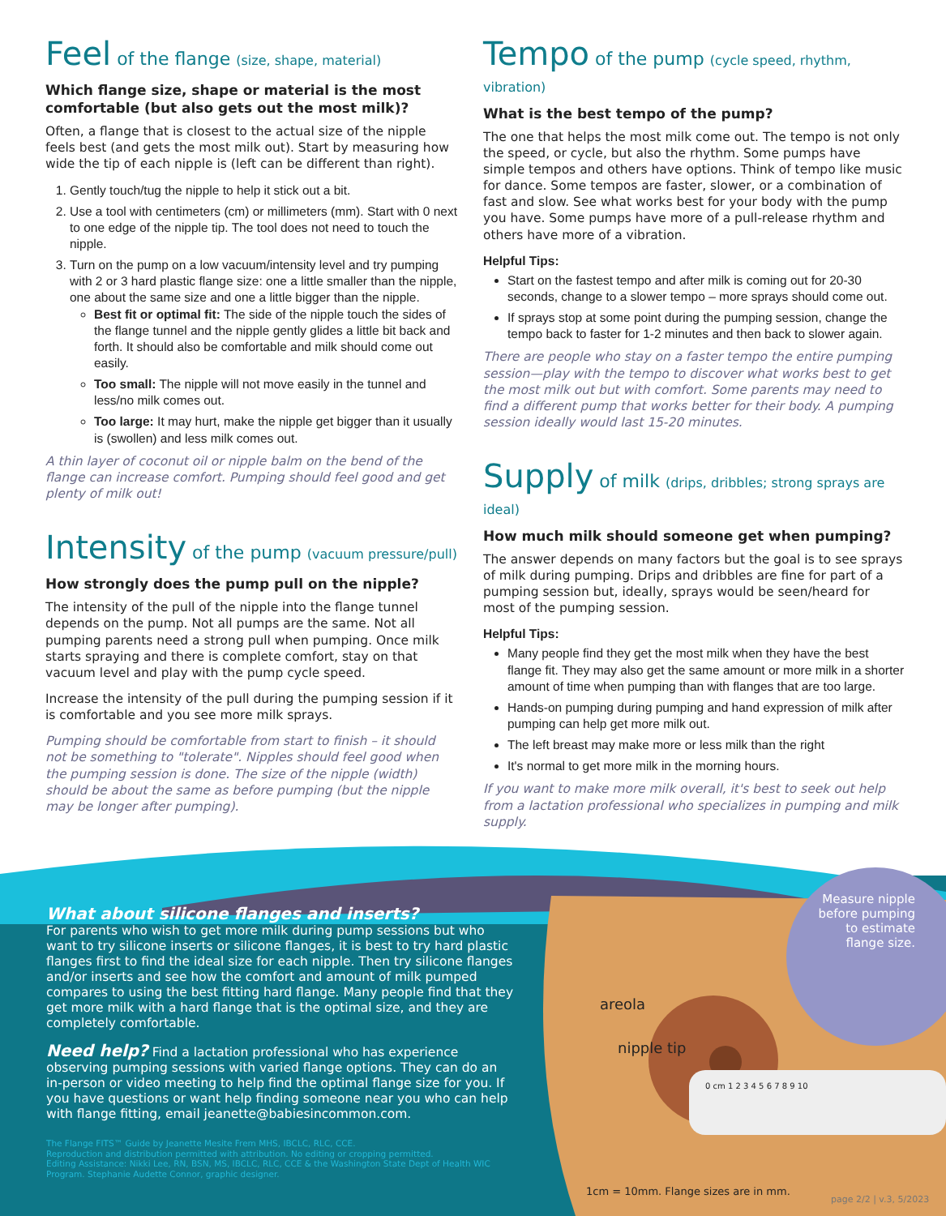Feel of the flange (size, shape, material)
Which flange size, shape or material is the most comfortable (but also gets out the most milk)?
Often, a flange that is closest to the actual size of the nipple feels best (and gets the most milk out). Start by measuring how wide the tip of each nipple is (left can be different than right).
1. Gently touch/tug the nipple to help it stick out a bit.
2. Use a tool with centimeters (cm) or millimeters (mm). Start with 0 next to one edge of the nipple tip. The tool does not need to touch the nipple.
3. Turn on the pump on a low vacuum/intensity level and try pumping with 2 or 3 hard plastic flange size: one a little smaller than the nipple, one about the same size and one a little bigger than the nipple.
Best fit or optimal fit: The side of the nipple touch the sides of the flange tunnel and the nipple gently glides a little bit back and forth. It should also be comfortable and milk should come out easily.
Too small: The nipple will not move easily in the tunnel and less/no milk comes out.
Too large: It may hurt, make the nipple get bigger than it usually is (swollen) and less milk comes out.
A thin layer of coconut oil or nipple balm on the bend of the flange can increase comfort. Pumping should feel good and get plenty of milk out!
Intensity of the pump (vacuum pressure/pull)
How strongly does the pump pull on the nipple?
The intensity of the pull of the nipple into the flange tunnel depends on the pump. Not all pumps are the same. Not all pumping parents need a strong pull when pumping. Once milk starts spraying and there is complete comfort, stay on that vacuum level and play with the pump cycle speed.
Increase the intensity of the pull during the pumping session if it is comfortable and you see more milk sprays.
Pumping should be comfortable from start to finish – it should not be something to "tolerate". Nipples should feel good when the pumping session is done. The size of the nipple (width) should be about the same as before pumping (but the nipple may be longer after pumping).
Tempo of the pump (cycle speed, rhythm, vibration)
What is the best tempo of the pump?
The one that helps the most milk come out. The tempo is not only the speed, or cycle, but also the rhythm. Some pumps have simple tempos and others have options. Think of tempo like music for dance. Some tempos are faster, slower, or a combination of fast and slow. See what works best for your body with the pump you have. Some pumps have more of a pull-release rhythm and others have more of a vibration.
Helpful Tips:
Start on the fastest tempo and after milk is coming out for 20-30 seconds, change to a slower tempo – more sprays should come out.
If sprays stop at some point during the pumping session, change the tempo back to faster for 1-2 minutes and then back to slower again.
There are people who stay on a faster tempo the entire pumping session—play with the tempo to discover what works best to get the most milk out but with comfort. Some parents may need to find a different pump that works better for their body. A pumping session ideally would last 15-20 minutes.
Supply of milk (drips, dribbles; strong sprays are ideal)
How much milk should someone get when pumping?
The answer depends on many factors but the goal is to see sprays of milk during pumping. Drips and dribbles are fine for part of a pumping session but, ideally, sprays would be seen/heard for most of the pumping session.
Helpful Tips:
Many people find they get the most milk when they have the best flange fit. They may also get the same amount or more milk in a shorter amount of time when pumping than with flanges that are too large.
Hands-on pumping during pumping and hand expression of milk after pumping can help get more milk out.
The left breast may make more or less milk than the right
It's normal to get more milk in the morning hours.
If you want to make more milk overall, it's best to seek out help from a lactation professional who specializes in pumping and milk supply.
Measure nipple
before pumping
to estimate
flange size.
areola
nipple tip
0 cm 1 2 3 4 5 6 7 8 9 10
1cm = 10mm. Flange sizes are in mm.
page 2/2 | v.3, 5/2023
What about silicone flanges and inserts?
For parents who wish to get more milk during pump sessions but who want to try silicone inserts or silicone flanges, it is best to try hard plastic flanges first to find the ideal size for each nipple. Then try silicone flanges and/or inserts and see how the comfort and amount of milk pumped compares to using the best fitting hard flange. Many people find that they get more milk with a hard flange that is the optimal size, and they are completely comfortable.
Need help? Find a lactation professional who has experience observing pumping sessions with varied flange options. They can do an in-person or video meeting to help find the optimal flange size for you. If you have questions or want help finding someone near you who can help with flange fitting, email jeanette@babiesincommon.com.
The Flange FITS™ Guide by Jeanette Mesite Frem MHS, IBCLC, RLC, CCE.
Reproduction and distribution permitted with attribution. No editing or cropping permitted.
Editing Assistance: Nikki Lee, RN, BSN, MS, IBCLC, RLC, CCE & the Washington State Dept of Health WIC Program. Stephanie Audette Connor, graphic designer.